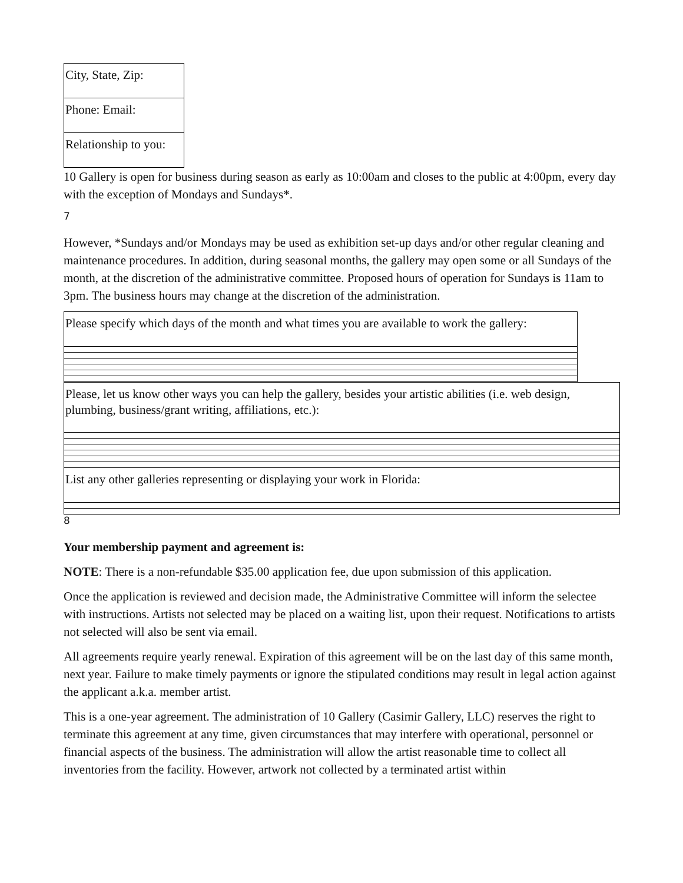| City, State, Zip: |
| Phone: Email: |
| Relationship to you: |
10 Gallery is open for business during season as early as 10:00am and closes to the public at 4:00pm, every day with the exception of Mondays and Sundays*.
7
However, *Sundays and/or Mondays may be used as exhibition set-up days and/or other regular cleaning and maintenance procedures. In addition, during seasonal months, the gallery may open some or all Sundays of the month, at the discretion of the administrative committee. Proposed hours of operation for Sundays is 11am to 3pm. The business hours may change at the discretion of the administration.
| Please specify which days of the month and what times you are available to work the gallery: |
| Please, let us know other ways you can help the gallery, besides your artistic abilities (i.e. web design, plumbing, business/grant writing, affiliations, etc.): |
| List any other galleries representing or displaying your work in Florida: |
8
Your membership payment and agreement is:
NOTE: There is a non-refundable $35.00 application fee, due upon submission of this application.
Once the application is reviewed and decision made, the Administrative Committee will inform the selectee with instructions. Artists not selected may be placed on a waiting list, upon their request. Notifications to artists not selected will also be sent via email.
All agreements require yearly renewal. Expiration of this agreement will be on the last day of this same month, next year. Failure to make timely payments or ignore the stipulated conditions may result in legal action against the applicant a.k.a. member artist.
This is a one-year agreement. The administration of 10 Gallery (Casimir Gallery, LLC) reserves the right to terminate this agreement at any time, given circumstances that may interfere with operational, personnel or financial aspects of the business. The administration will allow the artist reasonable time to collect all inventories from the facility. However, artwork not collected by a terminated artist within